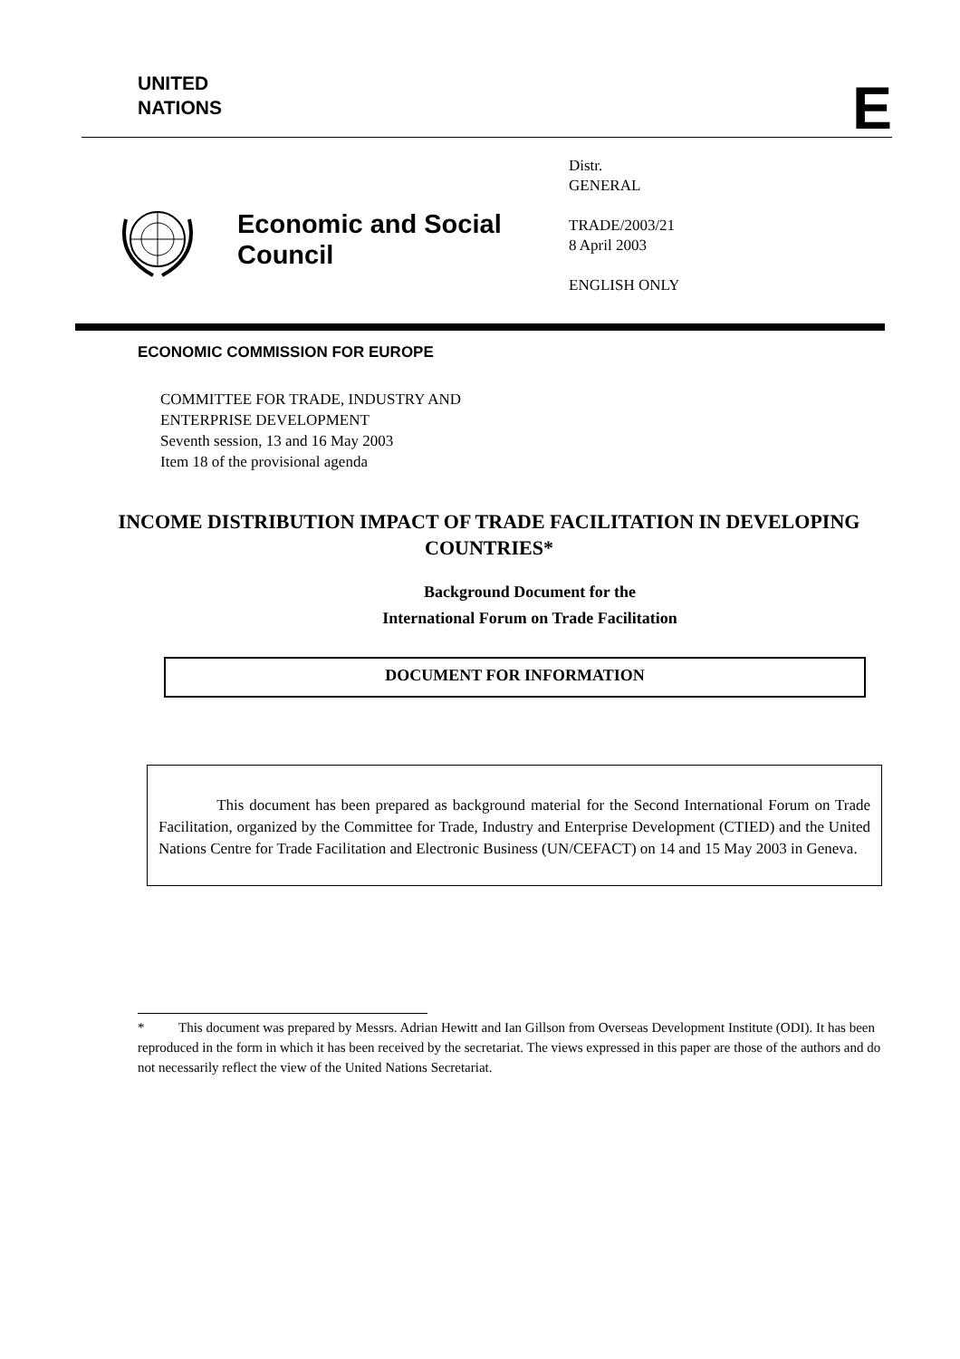UNITED
NATIONS
E
Economic and Social Council
Distr.
GENERAL
TRADE/2003/21
8 April 2003
ENGLISH ONLY
ECONOMIC COMMISSION FOR EUROPE
COMMITTEE FOR TRADE, INDUSTRY AND
ENTERPRISE DEVELOPMENT
Seventh session, 13 and 16 May 2003
Item 18 of the provisional agenda
INCOME DISTRIBUTION IMPACT OF TRADE FACILITATION IN DEVELOPING COUNTRIES*
Background Document for the
International Forum on Trade Facilitation
DOCUMENT FOR INFORMATION
This document has been prepared as background material for the Second International Forum on Trade Facilitation, organized by the Committee for Trade, Industry and Enterprise Development (CTIED) and the United Nations Centre for Trade Facilitation and Electronic Business (UN/CEFACT) on 14 and 15 May 2003 in Geneva.
* This document was prepared by Messrs. Adrian Hewitt and Ian Gillson from Overseas Development Institute (ODI). It has been reproduced in the form in which it has been received by the secretariat. The views expressed in this paper are those of the authors and do not necessarily reflect the view of the United Nations Secretariat.